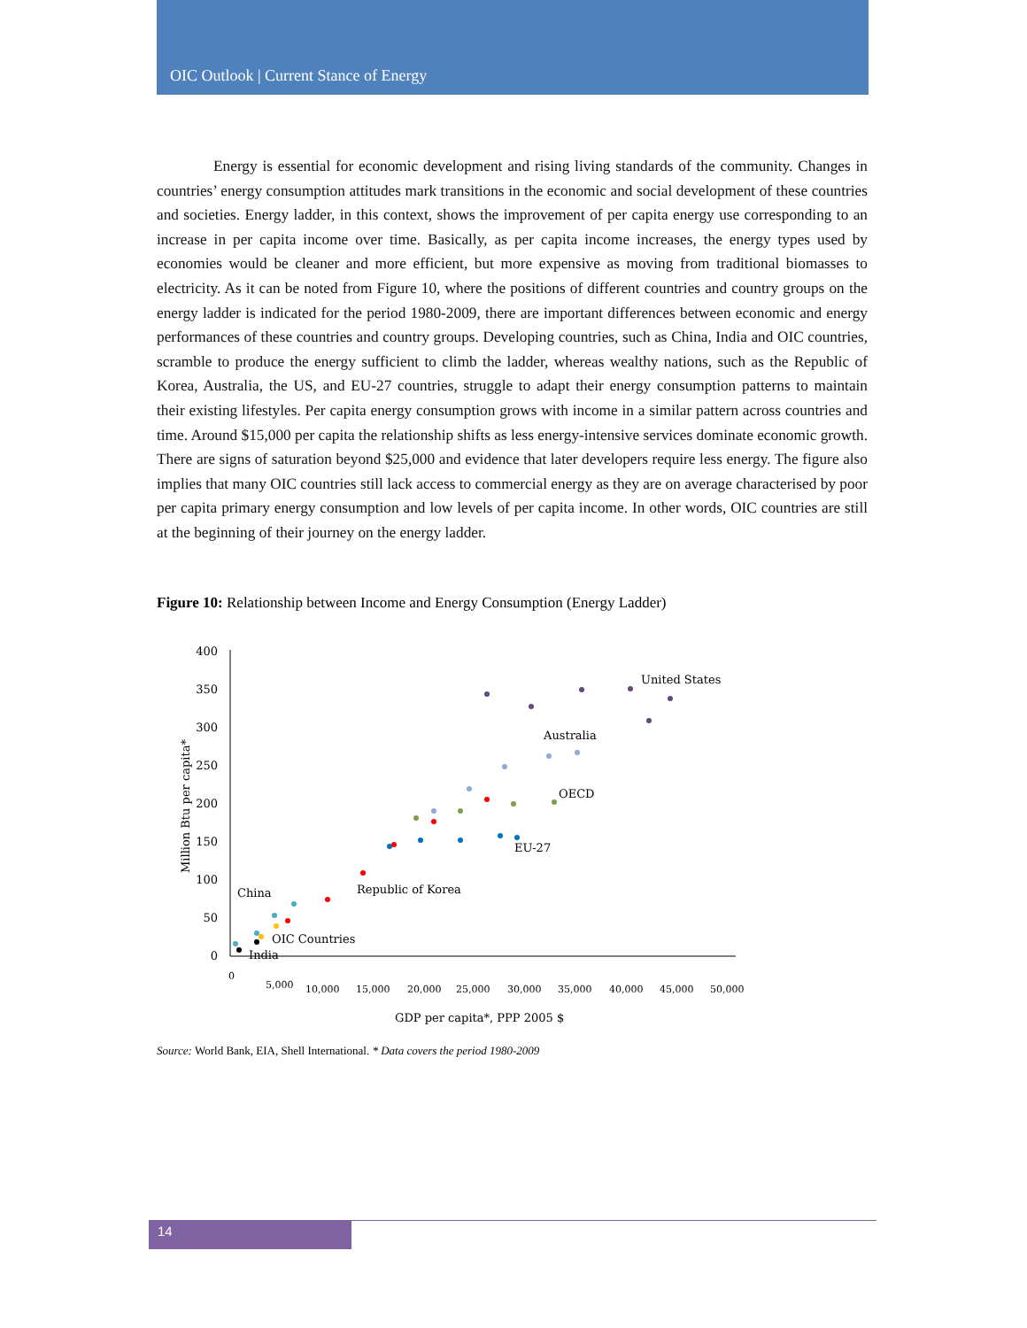OIC Outlook | Current Stance of Energy
Energy is essential for economic development and rising living standards of the community. Changes in countries’ energy consumption attitudes mark transitions in the economic and social development of these countries and societies. Energy ladder, in this context, shows the improvement of per capita energy use corresponding to an increase in per capita income over time. Basically, as per capita income increases, the energy types used by economies would be cleaner and more efficient, but more expensive as moving from traditional biomasses to electricity. As it can be noted from Figure 10, where the positions of different countries and country groups on the energy ladder is indicated for the period 1980-2009, there are important differences between economic and energy performances of these countries and country groups. Developing countries, such as China, India and OIC countries, scramble to produce the energy sufficient to climb the ladder, whereas wealthy nations, such as the Republic of Korea, Australia, the US, and EU-27 countries, struggle to adapt their energy consumption patterns to maintain their existing lifestyles. Per capita energy consumption grows with income in a similar pattern across countries and time. Around $15,000 per capita the relationship shifts as less energy-intensive services dominate economic growth. There are signs of saturation beyond $25,000 and evidence that later developers require less energy. The figure also implies that many OIC countries still lack access to commercial energy as they are on average characterised by poor per capita primary energy consumption and low levels of per capita income. In other words, OIC countries are still at the beginning of their journey on the energy ladder.
Figure 10: Relationship between Income and Energy Consumption (Energy Ladder)
400
350
300
250
200
150
100
50
0
0
5,000
10,000
15,000
20,000
25,000
30,000
35,000
40,000
45,000
50,000
GDP per capita*, PPP 2005 $
Million Btu per capita*
United States
Australia
OECD
EU-27
Republic of Korea
China
OIC Countries
India
Source: World Bank, EIA, Shell International. * Data covers the period 1980-2009
14